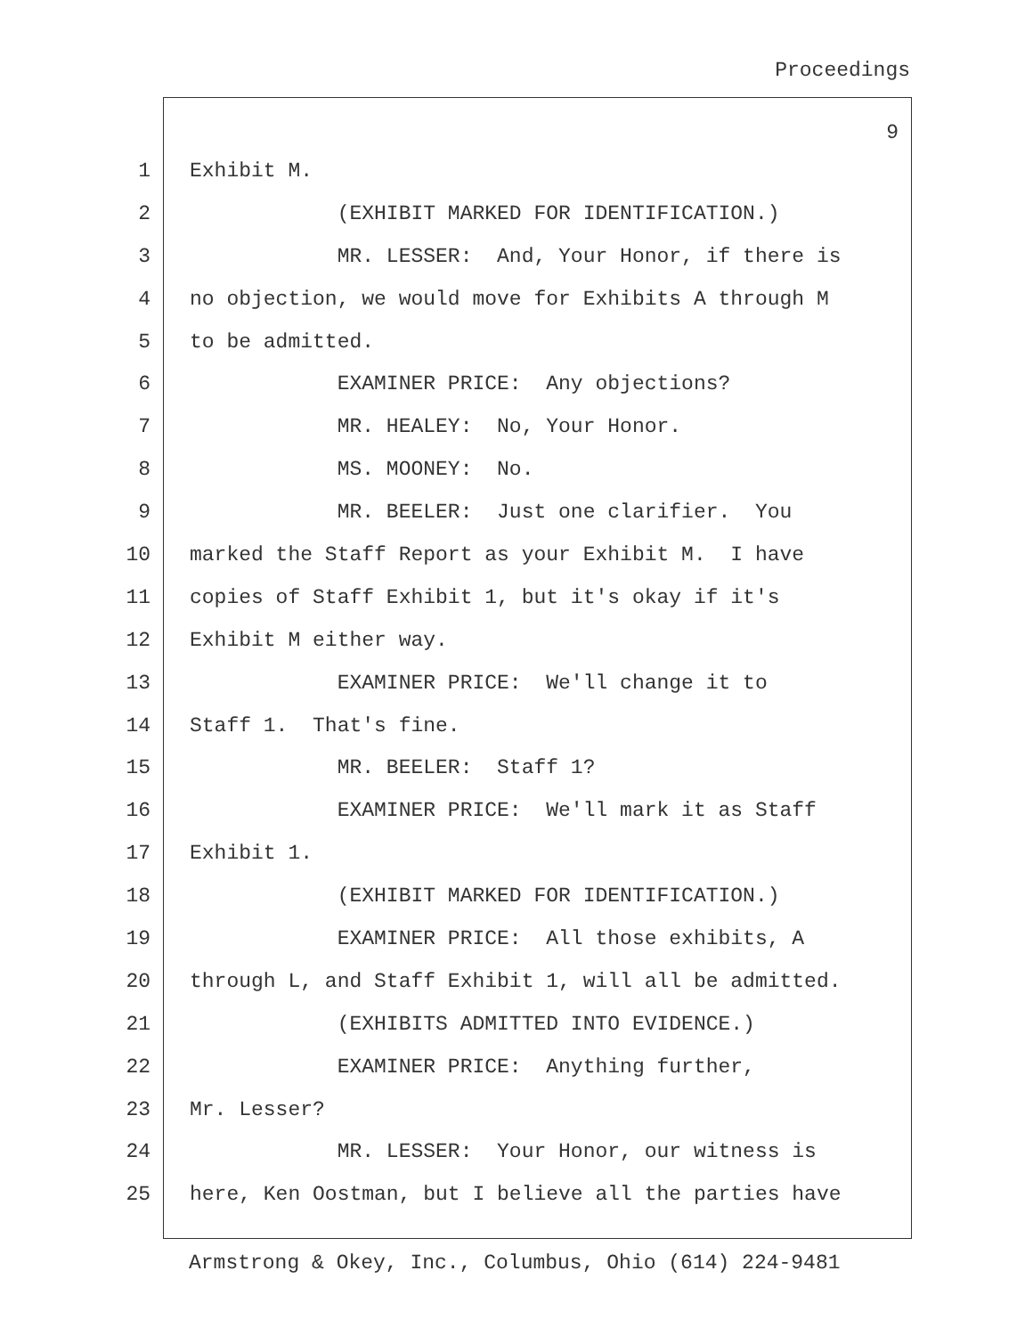Proceedings
9
1 Exhibit M.
2 (EXHIBIT MARKED FOR IDENTIFICATION.)
3 MR. LESSER: And, Your Honor, if there is
4 no objection, we would move for Exhibits A through M
5 to be admitted.
6 EXAMINER PRICE: Any objections?
7 MR. HEALEY: No, Your Honor.
8 MS. MOONEY: No.
9 MR. BEELER: Just one clarifier. You
10 marked the Staff Report as your Exhibit M. I have
11 copies of Staff Exhibit 1, but it's okay if it's
12 Exhibit M either way.
13 EXAMINER PRICE: We'll change it to
14 Staff 1. That's fine.
15 MR. BEELER: Staff 1?
16 EXAMINER PRICE: We'll mark it as Staff
17 Exhibit 1.
18 (EXHIBIT MARKED FOR IDENTIFICATION.)
19 EXAMINER PRICE: All those exhibits, A
20 through L, and Staff Exhibit 1, will all be admitted.
21 (EXHIBITS ADMITTED INTO EVIDENCE.)
22 EXAMINER PRICE: Anything further,
23 Mr. Lesser?
24 MR. LESSER: Your Honor, our witness is
25 here, Ken Oostman, but I believe all the parties have
Armstrong & Okey, Inc., Columbus, Ohio (614) 224-9481